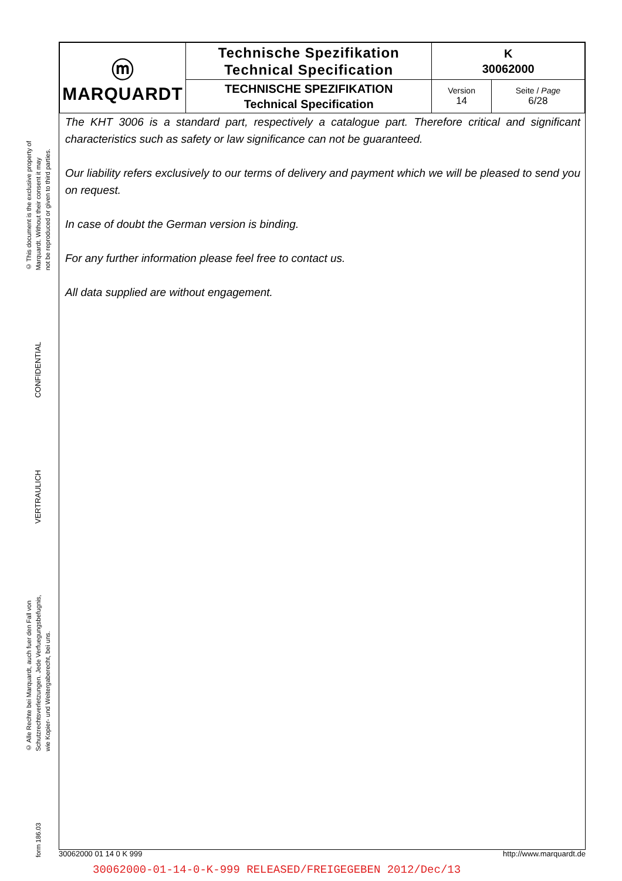© This document is the exclusive property of
Marquardt. Without their consent it may
not be reproduced or given to third parties.
CONFIDENTIAL
VERTRAULICH
© Alle Rechte bei Marquardt, auch fuer den Fall von
Schutzrechtsverletzungen. Jede Verfuegungsbefugnis,
wie Kopier- und Weitergaberecht, bei uns.
form 186.03
| ⓜ MARQUARDT | Technische Spezifikation Technical Specification | K 30062000 | |
| | TECHNISCHE SPEZIFIKATION Technical Specification | Version 14 | Seite / Page 6/28 |
The KHT 3006 is a standard part, respectively a catalogue part. Therefore critical and significant characteristics such as safety or law significance can not be guaranteed.
Our liability refers exclusively to our terms of delivery and payment which we will be pleased to send you on request.
In case of doubt the German version is binding.
For any further information please feel free to contact us.
All data supplied are without engagement.
30062000 01 14 0 K 999 http://www.marquardt.de
30062000-01-14-0-K-999 RELEASED/FREIGEGEBEN 2012/Dec/13